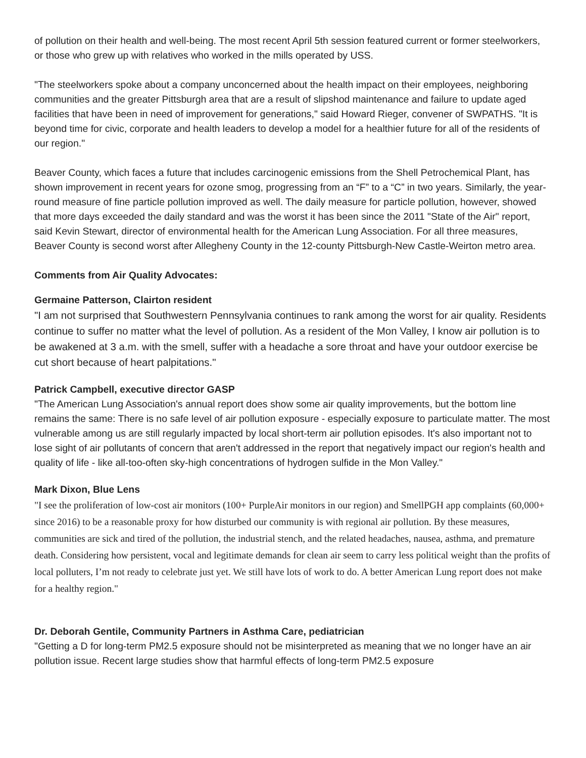of pollution on their health and well-being. The most recent April 5th session featured current or former steelworkers, or those who grew up with relatives who worked in the mills operated by USS.
"The steelworkers spoke about a company unconcerned about the health impact on their employees, neighboring communities and the greater Pittsburgh area that are a result of slipshod maintenance and failure to update aged facilities that have been in need of improvement for generations," said Howard Rieger, convener of SWPATHS. "It is beyond time for civic, corporate and health leaders to develop a model for a healthier future for all of the residents of our region."
Beaver County, which faces a future that includes carcinogenic emissions from the Shell Petrochemical Plant, has shown improvement in recent years for ozone smog, progressing from an “F” to a “C” in two years. Similarly, the year-round measure of fine particle pollution improved as well. The daily measure for particle pollution, however, showed that more days exceeded the daily standard and was the worst it has been since the 2011 "State of the Air" report, said Kevin Stewart, director of environmental health for the American Lung Association. For all three measures, Beaver County is second worst after Allegheny County in the 12-county Pittsburgh-New Castle-Weirton metro area.
Comments from Air Quality Advocates:
Germaine Patterson, Clairton resident
"I am not surprised that Southwestern Pennsylvania continues to rank among the worst for air quality. Residents continue to suffer no matter what the level of pollution. As a resident of the Mon Valley, I know air pollution is to be awakened at 3 a.m. with the smell, suffer with a headache a sore throat and have your outdoor exercise be cut short because of heart palpitations."
Patrick Campbell, executive director GASP
"The American Lung Association's annual report does show some air quality improvements, but the bottom line remains the same: There is no safe level of air pollution exposure - especially exposure to particulate matter. The most vulnerable among us are still regularly impacted by local short-term air pollution episodes. It's also important not to lose sight of air pollutants of concern that aren't addressed in the report that negatively impact our region's health and quality of life - like all-too-often sky-high concentrations of hydrogen sulfide in the Mon Valley."
Mark Dixon, Blue Lens
"I see the proliferation of low-cost air monitors (100+ PurpleAir monitors in our region) and SmellPGH app complaints (60,000+ since 2016) to be a reasonable proxy for how disturbed our community is with regional air pollution. By these measures, communities are sick and tired of the pollution, the industrial stench, and the related headaches, nausea, asthma, and premature death. Considering how persistent, vocal and legitimate demands for clean air seem to carry less political weight than the profits of local polluters, I’m not ready to celebrate just yet. We still have lots of work to do. A better American Lung report does not make for a healthy region."
Dr. Deborah Gentile, Community Partners in Asthma Care, pediatrician
"Getting a D for long-term PM2.5 exposure should not be misinterpreted as meaning that we no longer have an air pollution issue. Recent large studies show that harmful effects of long-term PM2.5 exposure